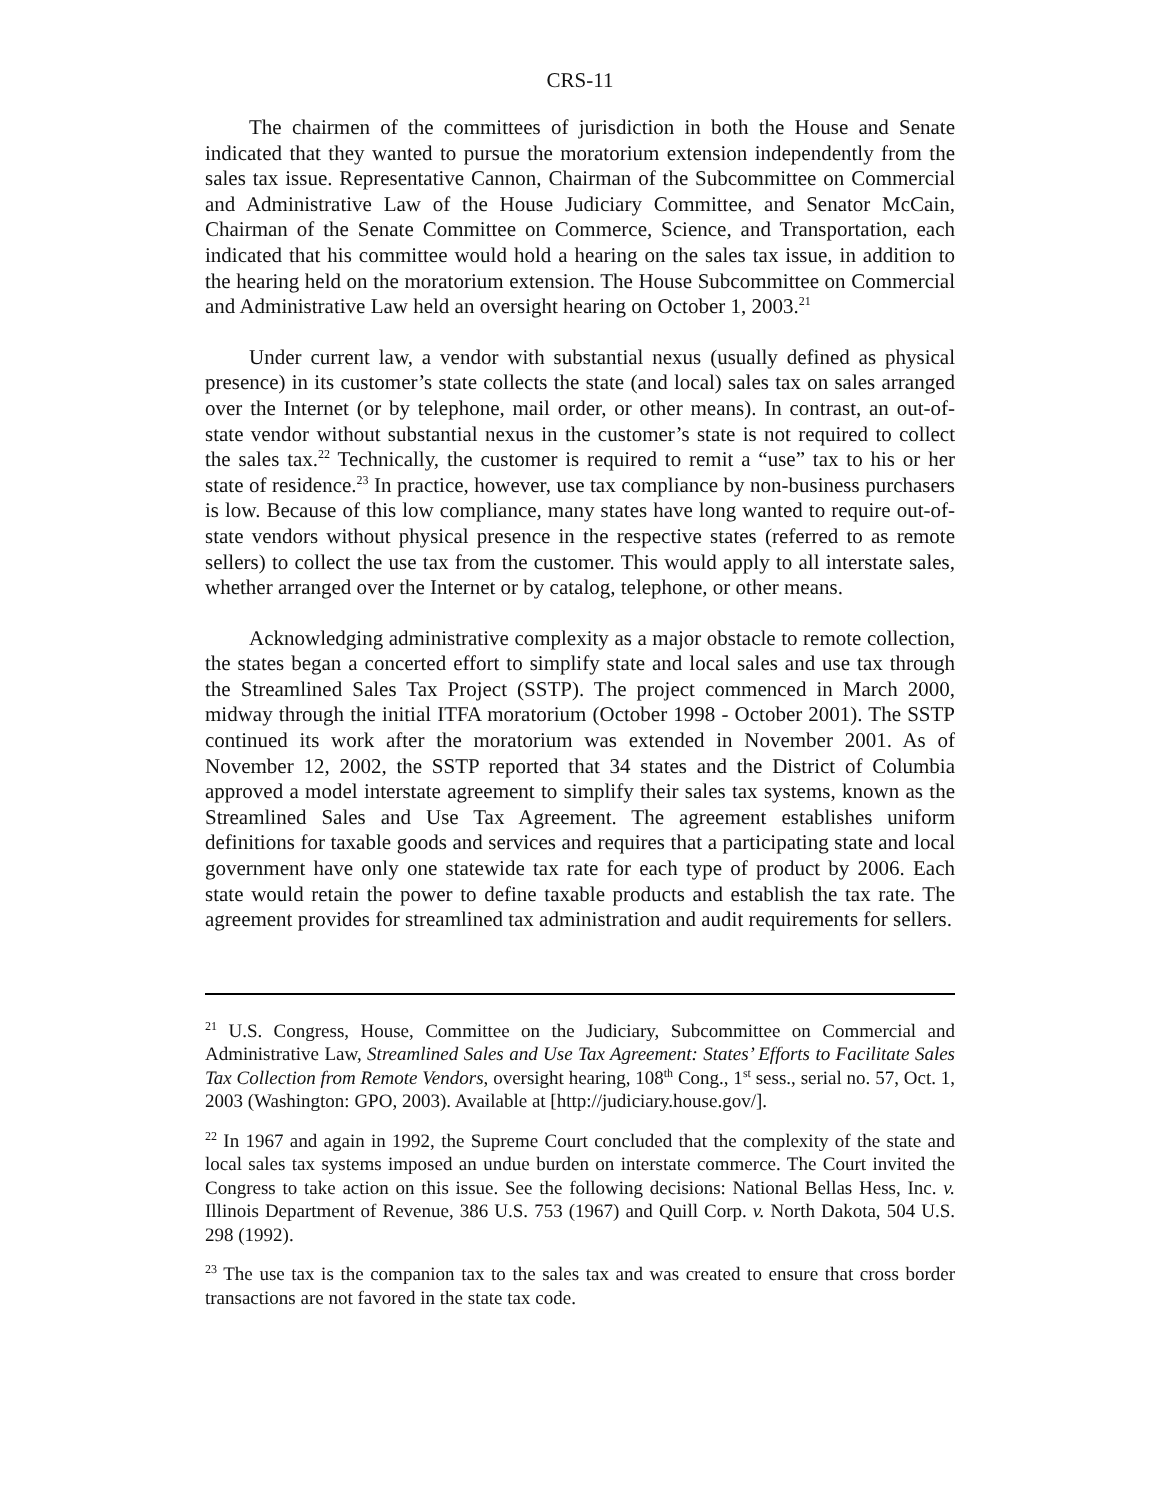CRS-11
The chairmen of the committees of jurisdiction in both the House and Senate indicated that they wanted to pursue the moratorium extension independently from the sales tax issue. Representative Cannon, Chairman of the Subcommittee on Commercial and Administrative Law of the House Judiciary Committee, and Senator McCain, Chairman of the Senate Committee on Commerce, Science, and Transportation, each indicated that his committee would hold a hearing on the sales tax issue, in addition to the hearing held on the moratorium extension. The House Subcommittee on Commercial and Administrative Law held an oversight hearing on October 1, 2003.<sup>21</sup>
Under current law, a vendor with substantial nexus (usually defined as physical presence) in its customer’s state collects the state (and local) sales tax on sales arranged over the Internet (or by telephone, mail order, or other means). In contrast, an out-of-state vendor without substantial nexus in the customer’s state is not required to collect the sales tax.<sup>22</sup> Technically, the customer is required to remit a “use” tax to his or her state of residence.<sup>23</sup> In practice, however, use tax compliance by non-business purchasers is low. Because of this low compliance, many states have long wanted to require out-of-state vendors without physical presence in the respective states (referred to as remote sellers) to collect the use tax from the customer. This would apply to all interstate sales, whether arranged over the Internet or by catalog, telephone, or other means.
Acknowledging administrative complexity as a major obstacle to remote collection, the states began a concerted effort to simplify state and local sales and use tax through the Streamlined Sales Tax Project (SSTP). The project commenced in March 2000, midway through the initial ITFA moratorium (October 1998 - October 2001). The SSTP continued its work after the moratorium was extended in November 2001. As of November 12, 2002, the SSTP reported that 34 states and the District of Columbia approved a model interstate agreement to simplify their sales tax systems, known as the Streamlined Sales and Use Tax Agreement. The agreement establishes uniform definitions for taxable goods and services and requires that a participating state and local government have only one statewide tax rate for each type of product by 2006. Each state would retain the power to define taxable products and establish the tax rate. The agreement provides for streamlined tax administration and audit requirements for sellers.
<sup>21</sup> U.S. Congress, House, Committee on the Judiciary, Subcommittee on Commercial and Administrative Law, Streamlined Sales and Use Tax Agreement: States’ Efforts to Facilitate Sales Tax Collection from Remote Vendors, oversight hearing, 108<sup>th</sup> Cong., 1<sup>st</sup> sess., serial no. 57, Oct. 1, 2003 (Washington: GPO, 2003). Available at [http://judiciary.house.gov/].
<sup>22</sup> In 1967 and again in 1992, the Supreme Court concluded that the complexity of the state and local sales tax systems imposed an undue burden on interstate commerce. The Court invited the Congress to take action on this issue. See the following decisions: National Bellas Hess, Inc. v. Illinois Department of Revenue, 386 U.S. 753 (1967) and Quill Corp. v. North Dakota, 504 U.S. 298 (1992).
<sup>23</sup> The use tax is the companion tax to the sales tax and was created to ensure that cross border transactions are not favored in the state tax code.